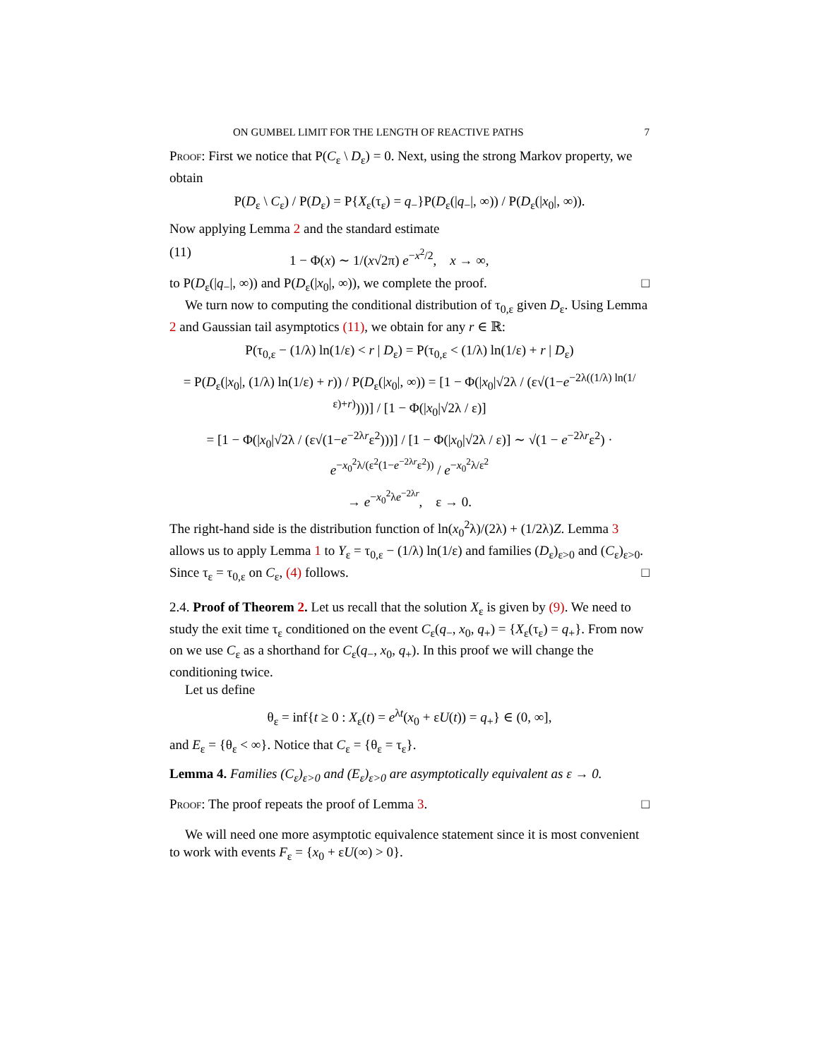ON GUMBEL LIMIT FOR THE LENGTH OF REACTIVE PATHS 7
Proof: First we notice that P(C<sub>ε</sub> \ D<sub>ε</sub>) = 0. Next, using the strong Markov property, we obtain
P(D<sub>ε</sub> \ C<sub>ε</sub>) / P(D<sub>ε</sub>) = P{X<sub>ε</sub>(τ<sub>ε</sub>) = q<sub>−</sub>}P(D<sub>ε</sub>(|q<sub>−</sub>|, ∞)) / P(D<sub>ε</sub>(|x<sub>0</sub>|, ∞)).
Now applying Lemma 2 and the standard estimate
(11) 1 − Φ(x) ∼ 1/(x√2π) e<sup>−x<sup>2</sup>/2</sup>, x → ∞,
to P(D<sub>ε</sub>(|q<sub>−</sub>|, ∞)) and P(D<sub>ε</sub>(|x<sub>0</sub>|, ∞)), we complete the proof. □
We turn now to computing the conditional distribution of τ<sub>0,ε</sub> given D<sub>ε</sub>. Using Lemma 2 and Gaussian tail asymptotics (11), we obtain for any r ∈ ℝ:
P(τ<sub>0,ε</sub> − (1/λ) ln(1/ε) < r | D<sub>ε</sub>) = P(τ<sub>0,ε</sub> < (1/λ) ln(1/ε) + r | D<sub>ε</sub>)
= P(D<sub>ε</sub>(|x<sub>0</sub>|, (1/λ) ln(1/ε) + r)) / P(D<sub>ε</sub>(|x<sub>0</sub>|, ∞)) = [1 − Φ(|x<sub>0</sub>|√2λ / (ε√(1−e<sup>−2λ((1/λ) ln(1/ε)+r)</sup>)))] / [1 − Φ(|x<sub>0</sub>|√2λ / ε)]
= [1 − Φ(|x<sub>0</sub>|√2λ / (ε√(1−e<sup>−2λr</sup>ε<sup>2</sup>)))] / [1 − Φ(|x<sub>0</sub>|√2λ / ε)] ∼ √(1 − e<sup>−2λr</sup>ε<sup>2</sup>) · e<sup>−x<sub>0</sub><sup>2</sup>λ/(ε<sup>2</sup>(1−e<sup>−2λr</sup>ε<sup>2</sup>))</sup> / e<sup>−x<sub>0</sub><sup>2</sup>λ/ε<sup>2</sup></sup>
→ e<sup>−x<sub>0</sub><sup>2</sup>λe<sup>−2λr</sup></sup>, ε → 0.
The right-hand side is the distribution function of ln(x<sub>0</sub><sup>2</sup>λ)/(2λ) + (1/2λ)Z. Lemma 3 allows us to apply Lemma 1 to Y<sub>ε</sub> = τ<sub>0,ε</sub> − (1/λ) ln(1/ε) and families (D<sub>ε</sub>)<sub>ε>0</sub> and (C<sub>ε</sub>)<sub>ε>0</sub>. Since τ<sub>ε</sub> = τ<sub>0,ε</sub> on C<sub>ε</sub>, (4) follows. □
2.4. Proof of Theorem 2. Let us recall that the solution X<sub>ε</sub> is given by (9). We need to study the exit time τ<sub>ε</sub> conditioned on the event C<sub>ε</sub>(q<sub>−</sub>, x<sub>0</sub>, q<sub>+</sub>) = {X<sub>ε</sub>(τ<sub>ε</sub>) = q<sub>+</sub>}. From now on we use C<sub>ε</sub> as a shorthand for C<sub>ε</sub>(q<sub>−</sub>, x<sub>0</sub>, q<sub>+</sub>). In this proof we will change the conditioning twice.
Let us define
θ<sub>ε</sub> = inf{t ≥ 0 : X<sub>ε</sub>(t) = e<sup>λt</sup>(x<sub>0</sub> + εU(t)) = q<sub>+</sub>} ∈ (0, ∞],
and E<sub>ε</sub> = {θ<sub>ε</sub> < ∞}. Notice that C<sub>ε</sub> = {θ<sub>ε</sub> = τ<sub>ε</sub>}.
Lemma 4. Families (C<sub>ε</sub>)<sub>ε>0</sub> and (E<sub>ε</sub>)<sub>ε>0</sub> are asymptotically equivalent as ε → 0.
Proof: The proof repeats the proof of Lemma 3. □
We will need one more asymptotic equivalence statement since it is most convenient to work with events F<sub>ε</sub> = {x<sub>0</sub> + εU(∞) > 0}.